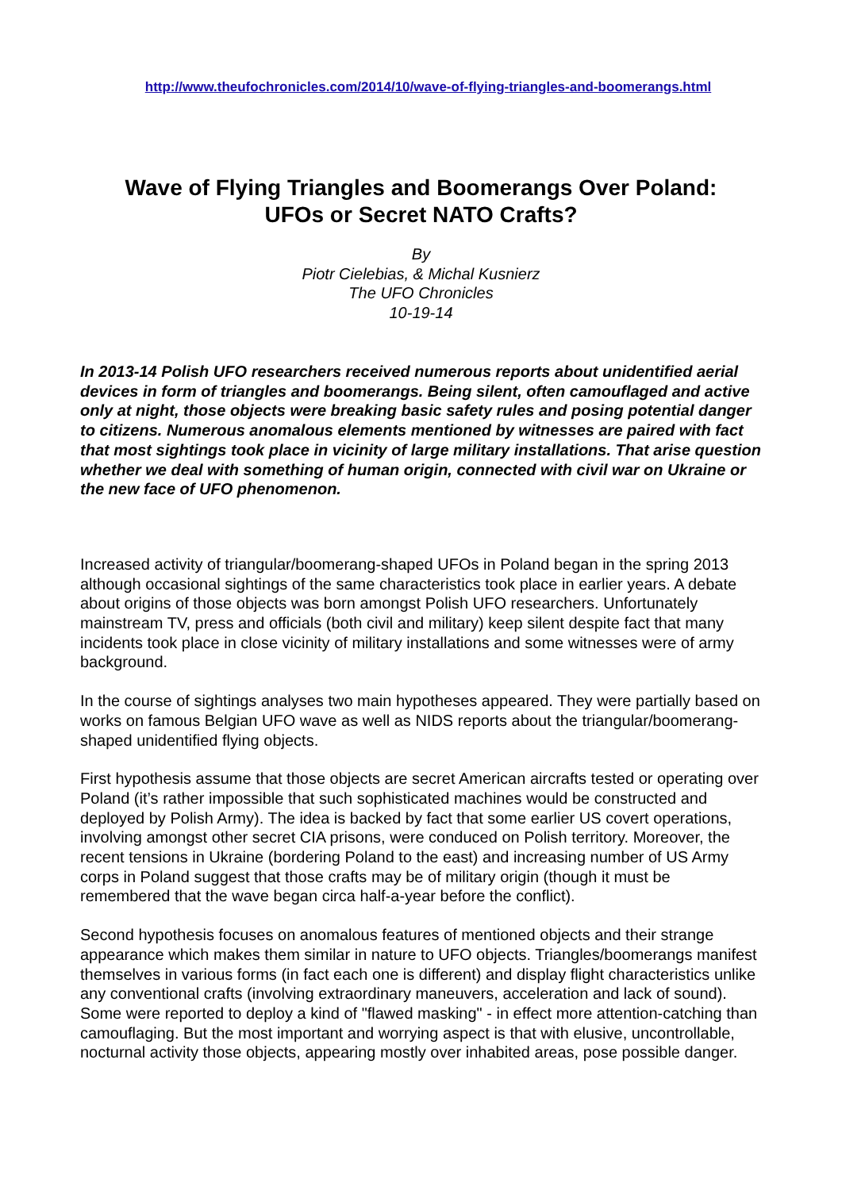http://www.theufochronicles.com/2014/10/wave-of-flying-triangles-and-boomerangs.html
Wave of Flying Triangles and Boomerangs Over Poland:
UFOs or Secret NATO Crafts?
By
Piotr Cielebias, & Michal Kusnierz
The UFO Chronicles
10-19-14
In 2013-14 Polish UFO researchers received numerous reports about unidentified aerial devices in form of triangles and boomerangs. Being silent, often camouflaged and active only at night, those objects were breaking basic safety rules and posing potential danger to citizens. Numerous anomalous elements mentioned by witnesses are paired with fact that most sightings took place in vicinity of large military installations. That arise question whether we deal with something of human origin, connected with civil war on Ukraine or the new face of UFO phenomenon.
Increased activity of triangular/boomerang-shaped UFOs in Poland began in the spring 2013 although occasional sightings of the same characteristics took place in earlier years. A debate about origins of those objects was born amongst Polish UFO researchers. Unfortunately mainstream TV, press and officials (both civil and military) keep silent despite fact that many incidents took place in close vicinity of military installations and some witnesses were of army background.
In the course of sightings analyses two main hypotheses appeared. They were partially based on works on famous Belgian UFO wave as well as NIDS reports about the triangular/boomerang-shaped unidentified flying objects.
First hypothesis assume that those objects are secret American aircrafts tested or operating over Poland (it’s rather impossible that such sophisticated machines would be constructed and deployed by Polish Army). The idea is backed by fact that some earlier US covert operations, involving amongst other secret CIA prisons, were conduced on Polish territory. Moreover, the recent tensions in Ukraine (bordering Poland to the east) and increasing number of US Army corps in Poland suggest that those crafts may be of military origin (though it must be remembered that the wave began circa half-a-year before the conflict).
Second hypothesis focuses on anomalous features of mentioned objects and their strange appearance which makes them similar in nature to UFO objects. Triangles/boomerangs manifest themselves in various forms (in fact each one is different) and display flight characteristics unlike any conventional crafts (involving extraordinary maneuvers, acceleration and lack of sound). Some were reported to deploy a kind of "flawed masking" - in effect more attention-catching than camouflaging. But the most important and worrying aspect is that with elusive, uncontrollable, nocturnal activity those objects, appearing mostly over inhabited areas, pose possible danger.